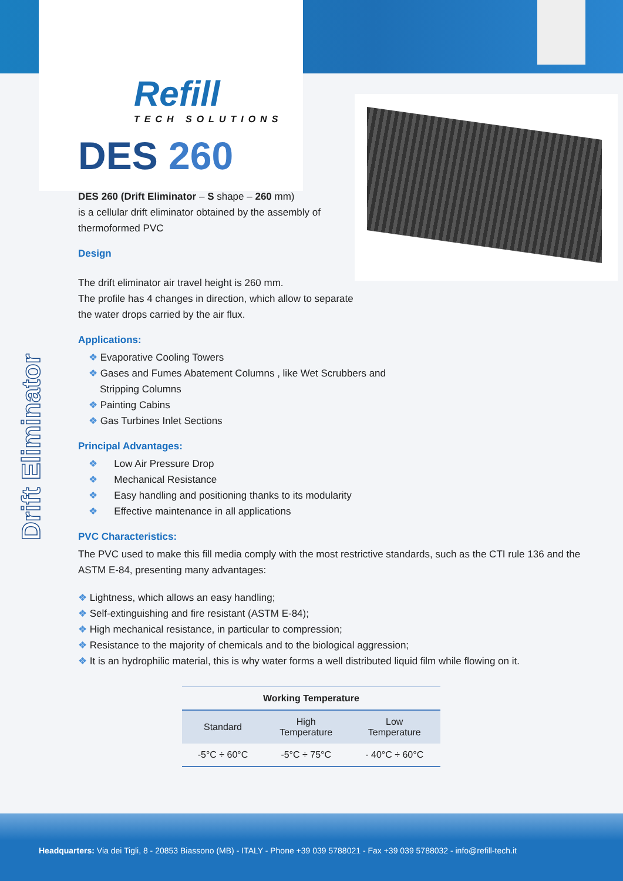Drift Eliminator
Refill
TECH SOLUTIONS
DES 260
DES 260 (Drift Eliminator – S shape – 260 mm)
is a cellular drift eliminator obtained by the assembly of
thermoformed PVC
Design
The drift eliminator air travel height is 260 mm.
The profile has 4 changes in direction, which allow to separate
the water drops carried by the air flux.
Applications:
❖ Evaporative Cooling Towers
❖ Gases and Fumes Abatement Columns , like Wet Scrubbers and
Stripping Columns
❖ Painting Cabins
❖ Gas Turbines Inlet Sections
Principal Advantages:
❖ Low Air Pressure Drop
❖ Mechanical Resistance
❖ Easy handling and positioning thanks to its modularity
❖ Effective maintenance in all applications
PVC Characteristics:
The PVC used to make this fill media comply with the most restrictive standards, such as the CTI rule 136 and the ASTM E-84, presenting many advantages:
❖ Lightness, which allows an easy handling;
❖ Self-extinguishing and fire resistant (ASTM E-84);
❖ High mechanical resistance, in particular to compression;
❖ Resistance to the majority of chemicals and to the biological aggression;
❖ It is an hydrophilic material, this is why water forms a well distributed liquid film while flowing on it.
| Working Temperature | | |
| --- | --- | --- |
| Standard | High Temperature | Low Temperature |
| -5°C ÷ 60°C | -5°C ÷ 75°C | - 40°C ÷ 60°C |
Headquarters: Via dei Tigli, 8 - 20853 Biassono (MB) - ITALY - Phone +39 039 5788021 - Fax +39 039 5788032 - info@refill-tech.it